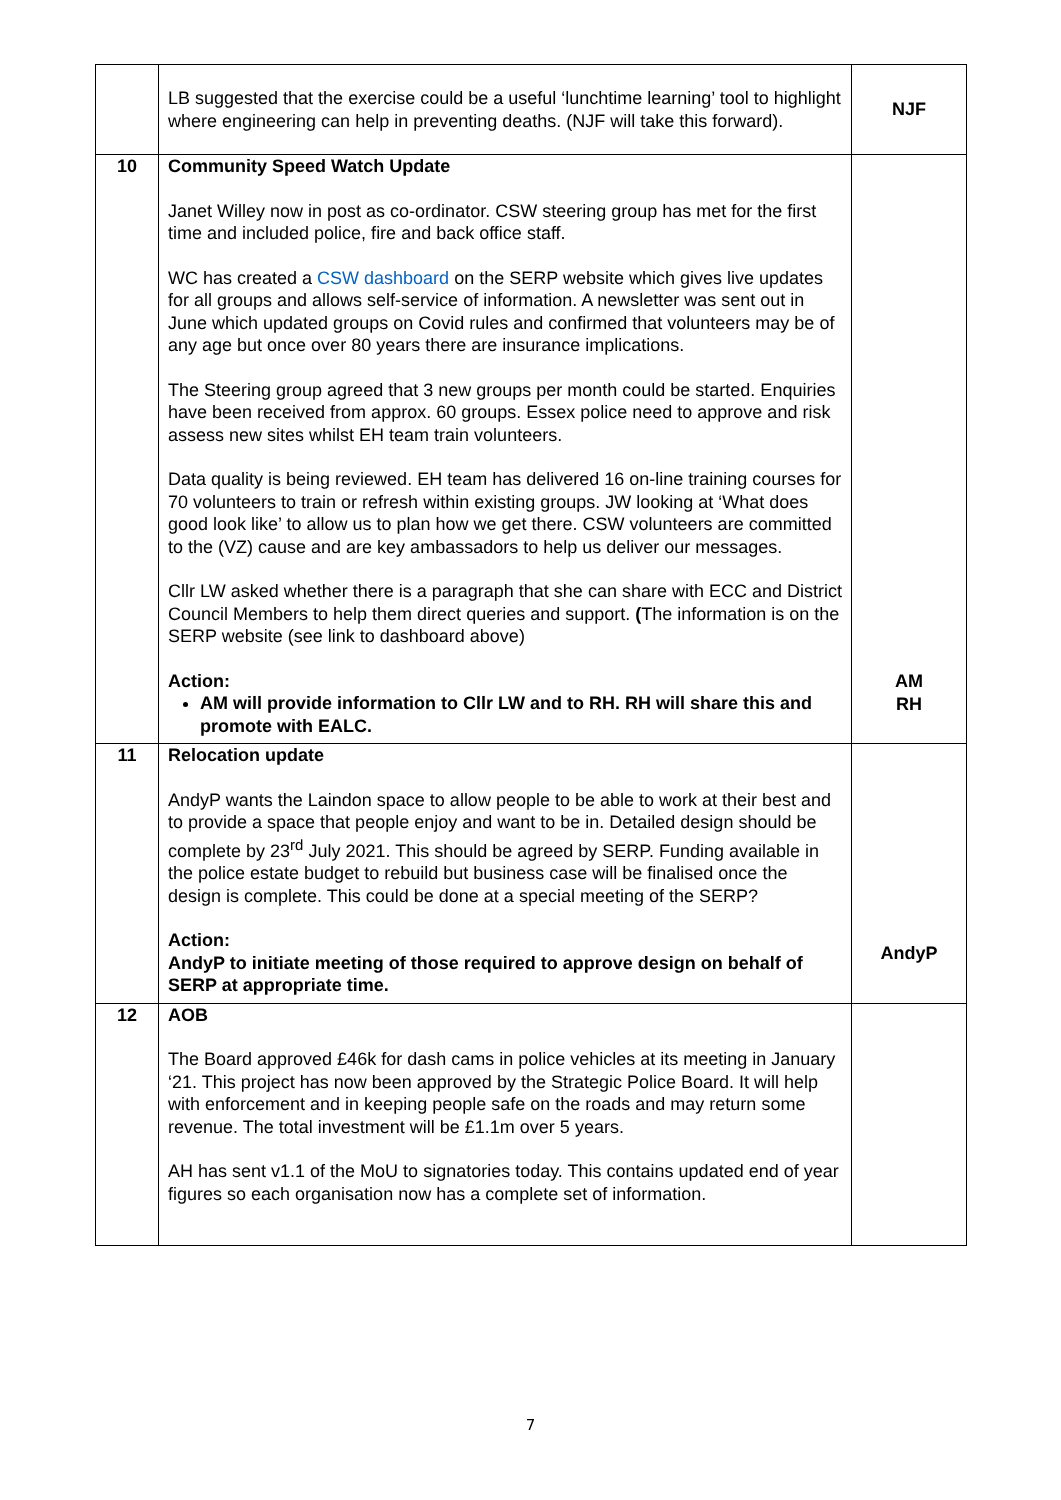| | LB suggested that the exercise could be a useful ‘lunchtime learning’ tool to highlight where engineering can help in preventing deaths. (NJF will take this forward). | NJF |
| 10 | Community Speed Watch Update Janet Willey now in post as co-ordinator. CSW steering group has met for the first time and included police, fire and back office staff. WC has created a CSW dashboard on the SERP website which gives live updates for all groups and allows self-service of information. A newsletter was sent out in June which updated groups on Covid rules and confirmed that volunteers may be of any age but once over 80 years there are insurance implications. The Steering group agreed that 3 new groups per month could be started. Enquiries have been received from approx. 60 groups. Essex police need to approve and risk assess new sites whilst EH team train volunteers. Data quality is being reviewed. EH team has delivered 16 on-line training courses for 70 volunteers to train or refresh within existing groups. JW looking at ‘What does good look like’ to allow us to plan how we get there. CSW volunteers are committed to the (VZ) cause and are key ambassadors to help us deliver our messages. Cllr LW asked whether there is a paragraph that she can share with ECC and District Council Members to help them direct queries and support. ( The information is on the SERP website (see link to dashboard above) Action: AM will provide information to Cllr LW and to RH. RH will share this and promote with EALC. | AM RH |
| 11 | Relocation update AndyP wants the Laindon space to allow people to be able to work at their best and to provide a space that people enjoy and want to be in. Detailed design should be complete by 23<sup>rd</sup> July 2021. This should be agreed by SERP. Funding available in the police estate budget to rebuild but business case will be finalised once the design is complete. This could be done at a special meeting of the SERP? Action: AndyP to initiate meeting of those required to approve design on behalf of SERP at appropriate time. | AndyP |
| 12 | AOB The Board approved £46k for dash cams in police vehicles at its meeting in January ‘21. This project has now been approved by the Strategic Police Board. It will help with enforcement and in keeping people safe on the roads and may return some revenue. The total investment will be £1.1m over 5 years. AH has sent v1.1 of the MoU to signatories today. This contains updated end of year figures so each organisation now has a complete set of information. | |
7